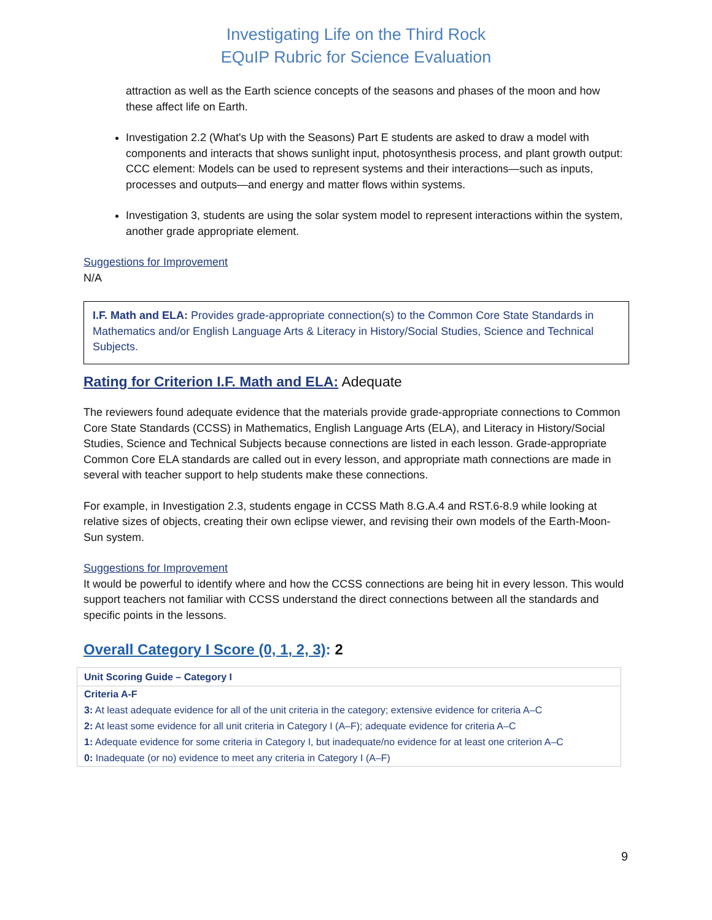Investigating Life on the Third Rock
EQuIP Rubric for Science Evaluation
attraction as well as the Earth science concepts of the seasons and phases of the moon and how these affect life on Earth.
Investigation 2.2 (What's Up with the Seasons) Part E students are asked to draw a model with components and interacts that shows sunlight input, photosynthesis process, and plant growth output: CCC element: Models can be used to represent systems and their interactions—such as inputs, processes and outputs—and energy and matter flows within systems.
Investigation 3, students are using the solar system model to represent interactions within the system, another grade appropriate element.
Suggestions for Improvement
N/A
I.F. Math and ELA: Provides grade-appropriate connection(s) to the Common Core State Standards in Mathematics and/or English Language Arts & Literacy in History/Social Studies, Science and Technical Subjects.
Rating for Criterion I.F. Math and ELA: Adequate
The reviewers found adequate evidence that the materials provide grade-appropriate connections to Common Core State Standards (CCSS) in Mathematics, English Language Arts (ELA), and Literacy in History/Social Studies, Science and Technical Subjects because connections are listed in each lesson. Grade-appropriate Common Core ELA standards are called out in every lesson, and appropriate math connections are made in several with teacher support to help students make these connections.
For example, in Investigation 2.3, students engage in CCSS Math 8.G.A.4 and RST.6-8.9 while looking at relative sizes of objects, creating their own eclipse viewer, and revising their own models of the Earth-Moon-Sun system.
Suggestions for Improvement
It would be powerful to identify where and how the CCSS connections are being hit in every lesson. This would support teachers not familiar with CCSS understand the direct connections between all the standards and specific points in the lessons.
Overall Category I Score (0, 1, 2, 3): 2
| Unit Scoring Guide – Category I |
| --- |
| Criteria A-F |
| 3: At least adequate evidence for all of the unit criteria in the category; extensive evidence for criteria A–C |
| 2: At least some evidence for all unit criteria in Category I (A–F); adequate evidence for criteria A–C |
| 1: Adequate evidence for some criteria in Category I, but inadequate/no evidence for at least one criterion A–C |
| 0: Inadequate (or no) evidence to meet any criteria in Category I (A–F) |
9